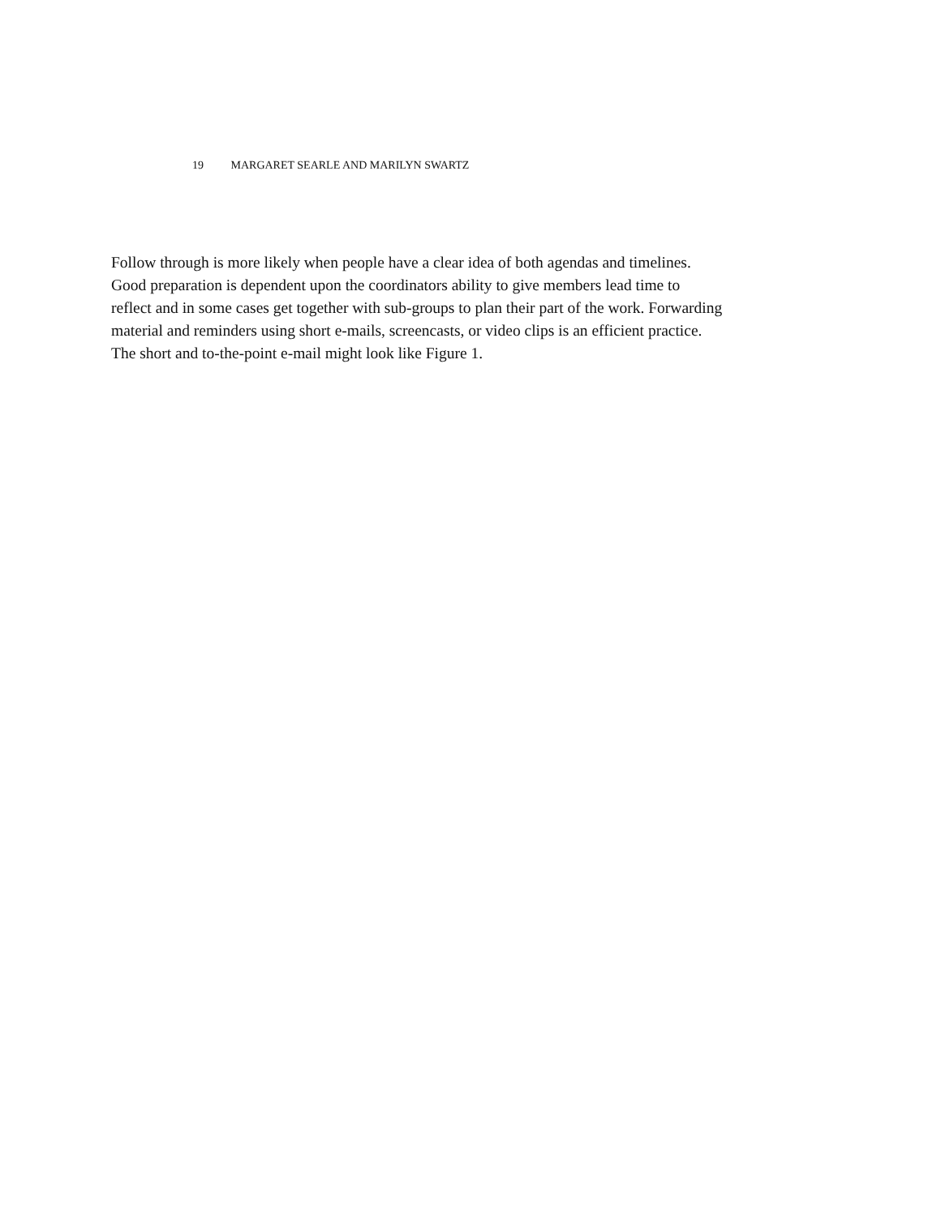19 MARGARET SEARLE AND MARILYN SWARTZ
Follow through is more likely when people have a clear idea of both agendas and timelines.
Good preparation is dependent upon the coordinators ability to give members lead time to
reflect and in some cases get together with sub-groups to plan their part of the work. Forwarding
material and reminders using short e-mails, screencasts, or video clips is an efficient practice.
The short and to-the-point e-mail might look like Figure 1.